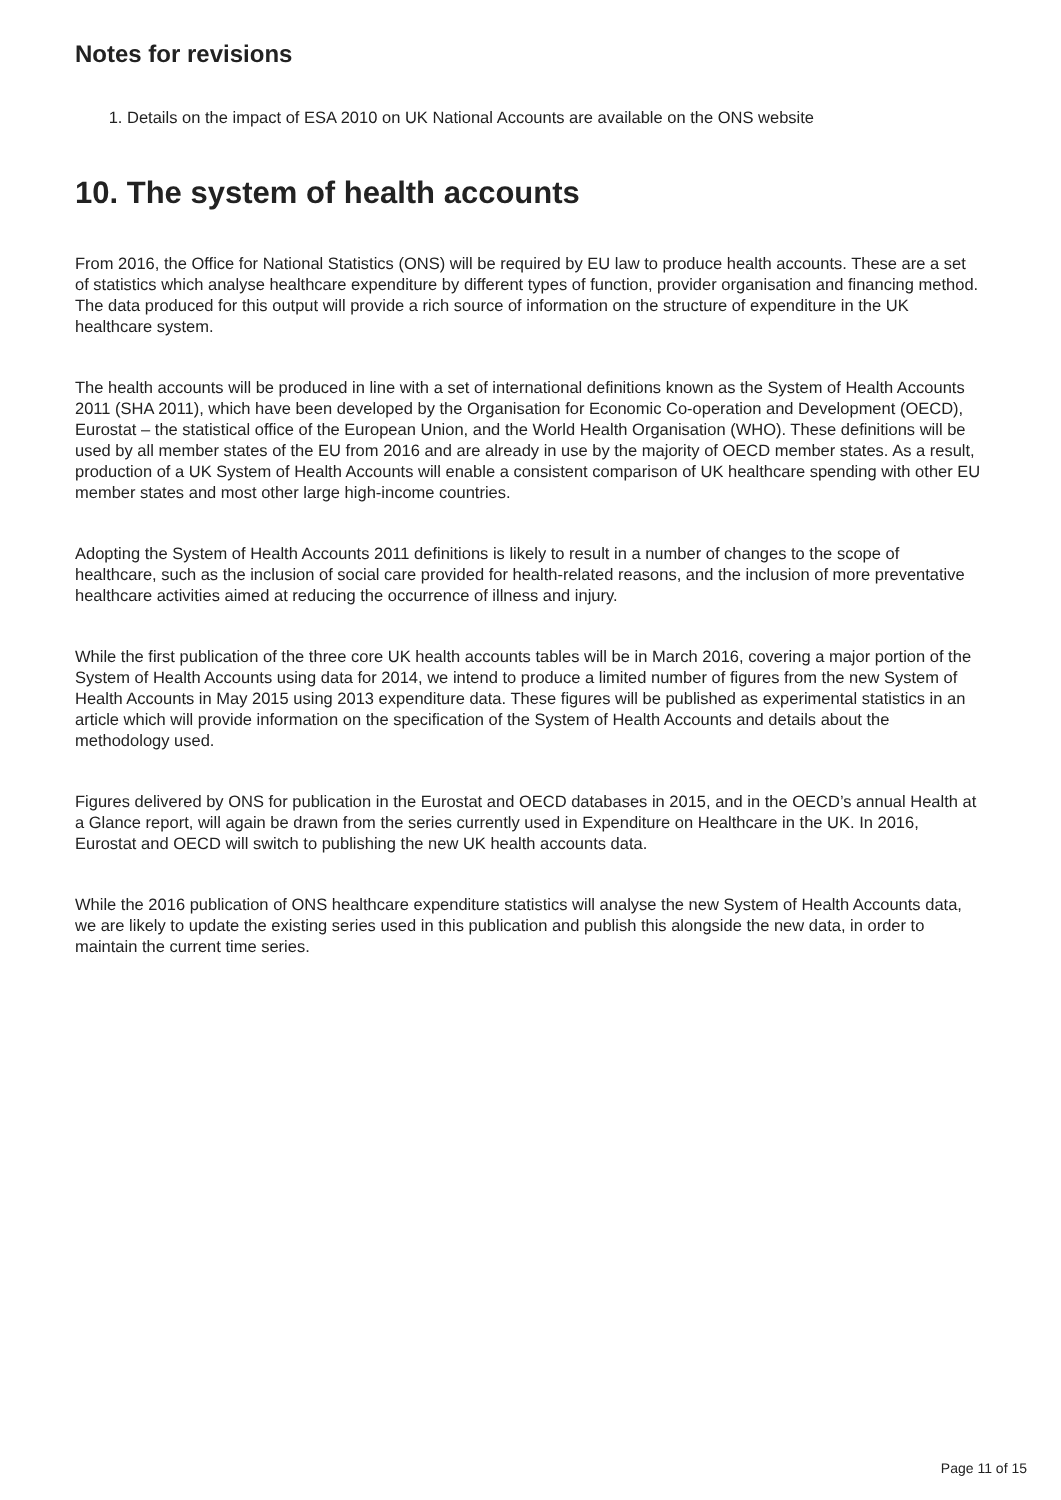Notes for revisions
1. Details on the impact of ESA 2010 on UK National Accounts are available on the ONS website
10. The system of health accounts
From 2016, the Office for National Statistics (ONS) will be required by EU law to produce health accounts. These are a set of statistics which analyse healthcare expenditure by different types of function, provider organisation and financing method. The data produced for this output will provide a rich source of information on the structure of expenditure in the UK healthcare system.
The health accounts will be produced in line with a set of international definitions known as the System of Health Accounts 2011 (SHA 2011), which have been developed by the Organisation for Economic Co-operation and Development (OECD), Eurostat – the statistical office of the European Union, and the World Health Organisation (WHO). These definitions will be used by all member states of the EU from 2016 and are already in use by the majority of OECD member states. As a result, production of a UK System of Health Accounts will enable a consistent comparison of UK healthcare spending with other EU member states and most other large high-income countries.
Adopting the System of Health Accounts 2011 definitions is likely to result in a number of changes to the scope of healthcare, such as the inclusion of social care provided for health-related reasons, and the inclusion of more preventative healthcare activities aimed at reducing the occurrence of illness and injury.
While the first publication of the three core UK health accounts tables will be in March 2016, covering a major portion of the System of Health Accounts using data for 2014, we intend to produce a limited number of figures from the new System of Health Accounts in May 2015 using 2013 expenditure data. These figures will be published as experimental statistics in an article which will provide information on the specification of the System of Health Accounts and details about the methodology used.
Figures delivered by ONS for publication in the Eurostat and OECD databases in 2015, and in the OECD’s annual Health at a Glance report, will again be drawn from the series currently used in Expenditure on Healthcare in the UK. In 2016, Eurostat and OECD will switch to publishing the new UK health accounts data.
While the 2016 publication of ONS healthcare expenditure statistics will analyse the new System of Health Accounts data, we are likely to update the existing series used in this publication and publish this alongside the new data, in order to maintain the current time series.
Page 11 of 15